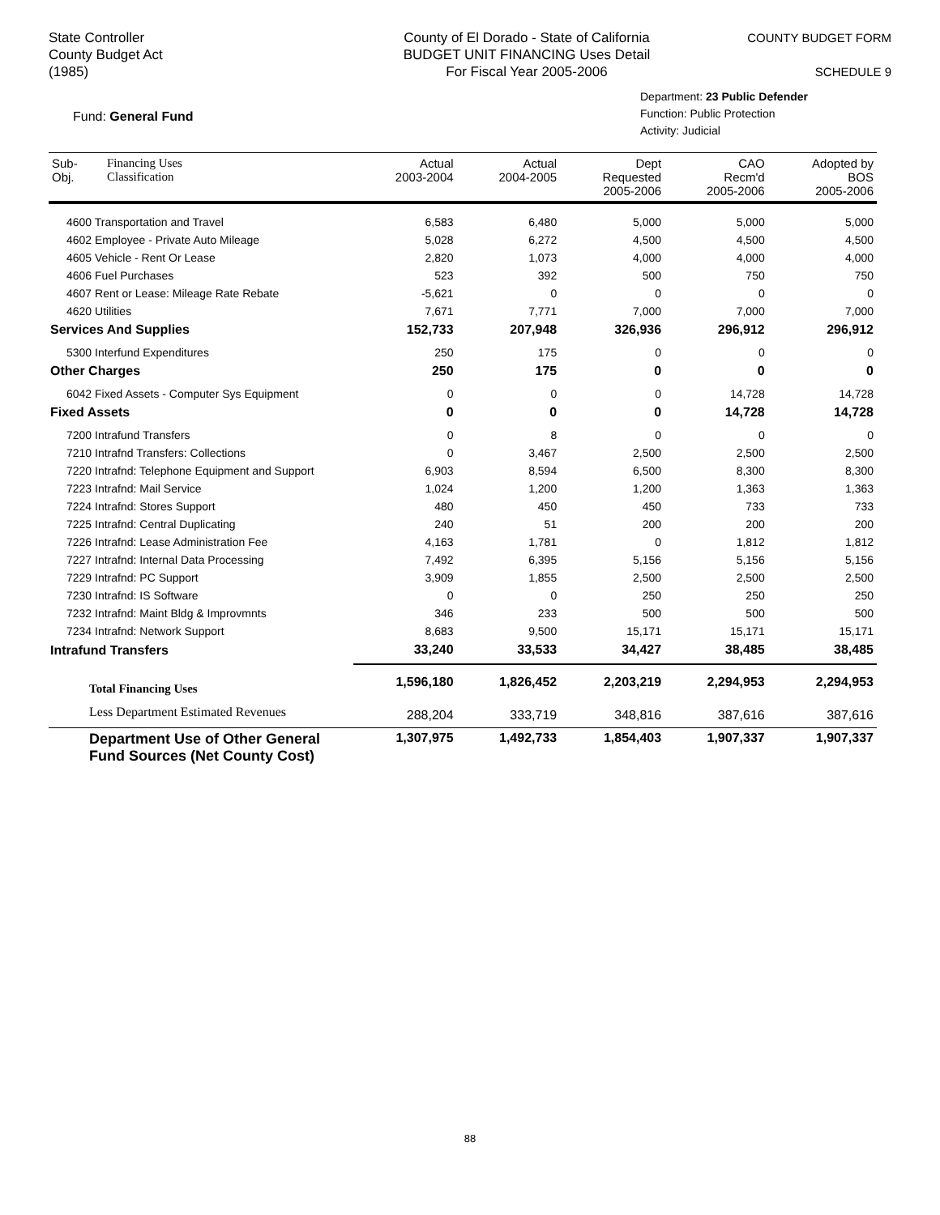State Controller
County Budget Act
(1985)
County of El Dorado - State of California
BUDGET UNIT FINANCING Uses Detail
For Fiscal Year 2005-2006
COUNTY BUDGET FORM
SCHEDULE 9
Fund: General Fund
Department: 23 Public Defender
Function: Public Protection
Activity: Judicial
| Sub- Obj. | Financing Uses Classification | Actual 2003-2004 | Actual 2004-2005 | Dept Requested 2005-2006 | CAO Recm'd 2005-2006 | Adopted by BOS 2005-2006 |
| --- | --- | --- | --- | --- | --- | --- |
| 4600 Transportation and Travel | | 6,583 | 6,480 | 5,000 | 5,000 | 5,000 |
| 4602 Employee - Private Auto Mileage | | 5,028 | 6,272 | 4,500 | 4,500 | 4,500 |
| 4605 Vehicle - Rent Or Lease | | 2,820 | 1,073 | 4,000 | 4,000 | 4,000 |
| 4606 Fuel Purchases | | 523 | 392 | 500 | 750 | 750 |
| 4607 Rent or Lease: Mileage Rate Rebate | | -5,621 | 0 | 0 | 0 | 0 |
| 4620 Utilities | | 7,671 | 7,771 | 7,000 | 7,000 | 7,000 |
| Services And Supplies | | 152,733 | 207,948 | 326,936 | 296,912 | 296,912 |
| 5300 Interfund Expenditures | | 250 | 175 | 0 | 0 | 0 |
| Other Charges | | 250 | 175 | 0 | 0 | 0 |
| 6042 Fixed Assets - Computer Sys Equipment | | 0 | 0 | 0 | 14,728 | 14,728 |
| Fixed Assets | | 0 | 0 | 0 | 14,728 | 14,728 |
| 7200 Intrafund Transfers | | 0 | 8 | 0 | 0 | 0 |
| 7210 Intrafnd Transfers: Collections | | 0 | 3,467 | 2,500 | 2,500 | 2,500 |
| 7220 Intrafnd: Telephone Equipment and Support | | 6,903 | 8,594 | 6,500 | 8,300 | 8,300 |
| 7223 Intrafnd: Mail Service | | 1,024 | 1,200 | 1,200 | 1,363 | 1,363 |
| 7224 Intrafnd: Stores Support | | 480 | 450 | 450 | 733 | 733 |
| 7225 Intrafnd: Central Duplicating | | 240 | 51 | 200 | 200 | 200 |
| 7226 Intrafnd: Lease Administration Fee | | 4,163 | 1,781 | 0 | 1,812 | 1,812 |
| 7227 Intrafnd: Internal Data Processing | | 7,492 | 6,395 | 5,156 | 5,156 | 5,156 |
| 7229 Intrafnd: PC Support | | 3,909 | 1,855 | 2,500 | 2,500 | 2,500 |
| 7230 Intrafnd: IS Software | | 0 | 0 | 250 | 250 | 250 |
| 7232 Intrafnd: Maint Bldg & Improvmnts | | 346 | 233 | 500 | 500 | 500 |
| 7234 Intrafnd: Network Support | | 8,683 | 9,500 | 15,171 | 15,171 | 15,171 |
| Intrafund Transfers | | 33,240 | 33,533 | 34,427 | 38,485 | 38,485 |
| Total Financing Uses | | 1,596,180 | 1,826,452 | 2,203,219 | 2,294,953 | 2,294,953 |
| Less Department Estimated Revenues | | 288,204 | 333,719 | 348,816 | 387,616 | 387,616 |
| Department Use of Other General Fund Sources (Net County Cost) | | 1,307,975 | 1,492,733 | 1,854,403 | 1,907,337 | 1,907,337 |
88